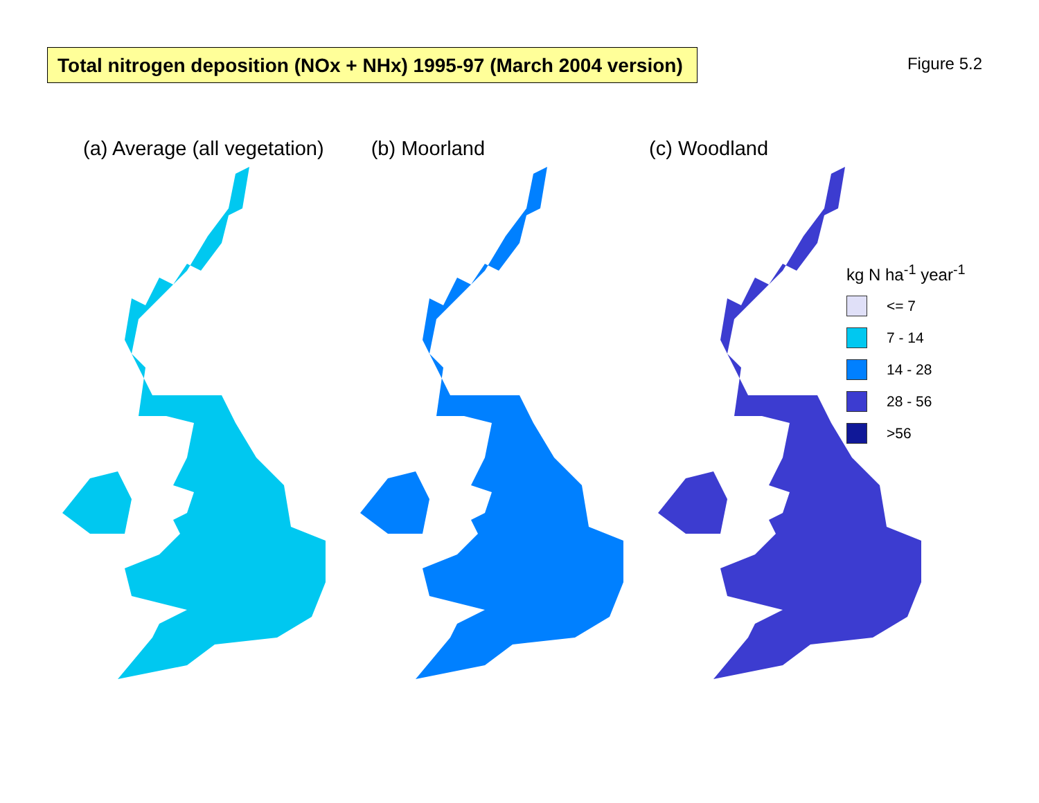Total nitrogen deposition (NOx + NHx) 1995-97 (March 2004 version)
Figure 5.2
(a) Average (all vegetation) (b) Moorland (c) Woodland
kg N ha<sup>-1</sup> year<sup>-1</sup>
<= 7
7 - 14
14 - 28
28 - 56
>56